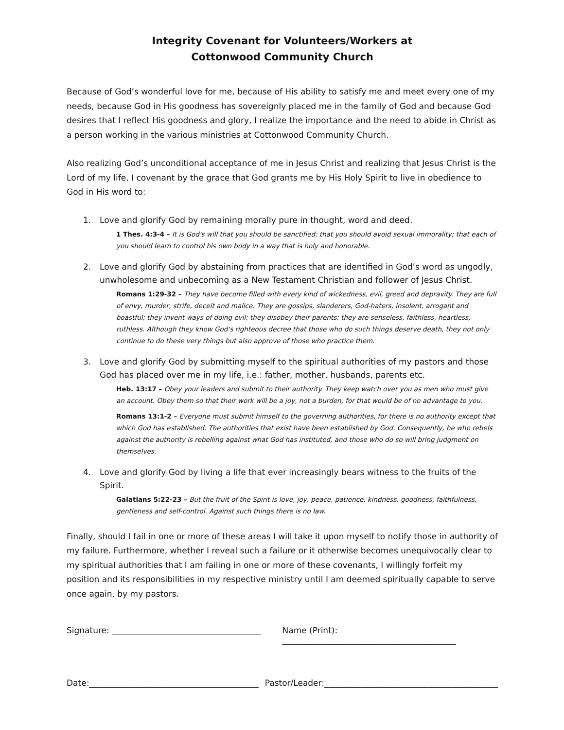Integrity Covenant for Volunteers/Workers at
Cottonwood Community Church
Because of God’s wonderful love for me, because of His ability to satisfy me and meet every one of my needs, because God in His goodness has sovereignly placed me in the family of God and because God desires that I reflect His goodness and glory, I realize the importance and the need to abide in Christ as a person working in the various ministries at Cottonwood Community Church.
Also realizing God’s unconditional acceptance of me in Jesus Christ and realizing that Jesus Christ is the Lord of my life, I covenant by the grace that God grants me by His Holy Spirit to live in obedience to God in His word to:
1. Love and glorify God by remaining morally pure in thought, word and deed.
1 Thes. 4:3-4 – It is God's will that you should be sanctified: that you should avoid sexual immorality; that each of you should learn to control his own body in a way that is holy and honorable.
2. Love and glorify God by abstaining from practices that are identified in God’s word as ungodly, unwholesome and unbecoming as a New Testament Christian and follower of Jesus Christ.
Romans 1:29-32 – They have become filled with every kind of wickedness, evil, greed and depravity. They are full of envy, murder, strife, deceit and malice. They are gossips, slanderers, God-haters, insolent, arrogant and boastful; they invent ways of doing evil; they disobey their parents; they are senseless, faithless, heartless, ruthless. Although they know God's righteous decree that those who do such things deserve death, they not only continue to do these very things but also approve of those who practice them.
3. Love and glorify God by submitting myself to the spiritual authorities of my pastors and those God has placed over me in my life, i.e.: father, mother, husbands, parents etc.
Heb. 13:17 – Obey your leaders and submit to their authority. They keep watch over you as men who must give an account. Obey them so that their work will be a joy, not a burden, for that would be of no advantage to you.
Romans 13:1-2 – Everyone must submit himself to the governing authorities, for there is no authority except that which God has established. The authorities that exist have been established by God. Consequently, he who rebels against the authority is rebelling against what God has instituted, and those who do so will bring judgment on themselves.
4. Love and glorify God by living a life that ever increasingly bears witness to the fruits of the Spirit.
Galatians 5:22-23 – But the fruit of the Spirit is love, joy, peace, patience, kindness, goodness, faithfulness, gentleness and self-control. Against such things there is no law.
Finally, should I fail in one or more of these areas I will take it upon myself to notify those in authority of my failure. Furthermore, whether I reveal such a failure or it otherwise becomes unequivocally clear to my spiritual authorities that I am failing in one or more of these covenants, I willingly forfeit my position and its responsibilities in my respective ministry until I am deemed spiritually capable to serve once again, by my pastors.
Signature: ____________________________________ Name (Print): __________________________________________
Date:_________________________________________ Pastor/Leader:__________________________________________